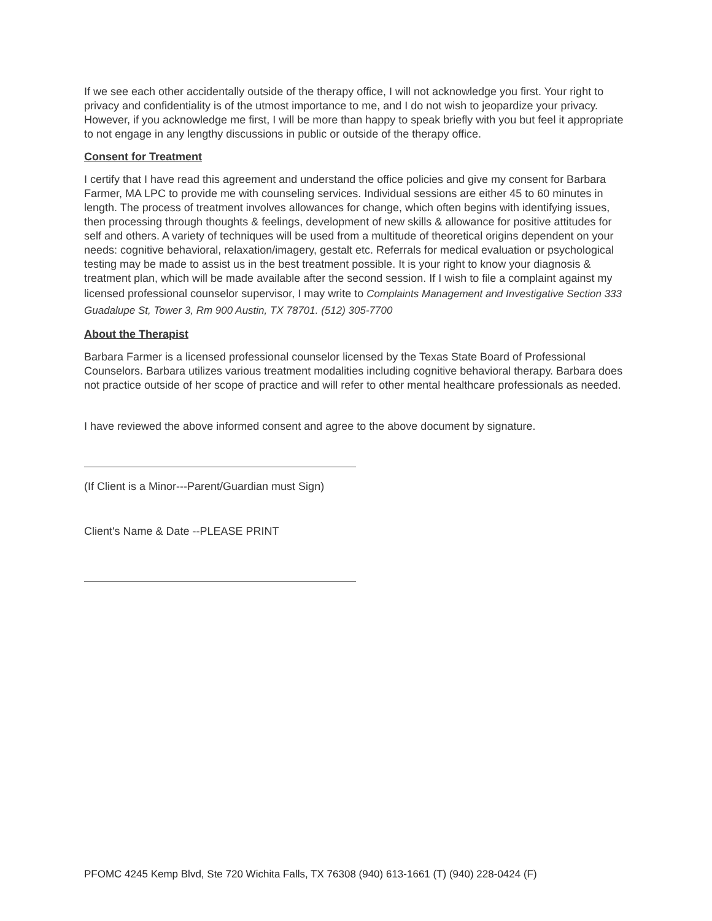If we see each other accidentally outside of the therapy office, I will not acknowledge you first. Your right to privacy and confidentiality is of the utmost importance to me, and I do not wish to jeopardize your privacy. However, if you acknowledge me first, I will be more than happy to speak briefly with you but feel it appropriate to not engage in any lengthy discussions in public or outside of the therapy office.
Consent for Treatment
I certify that I have read this agreement and understand the office policies and give my consent for Barbara Farmer, MA LPC to provide me with counseling services. Individual sessions are either 45 to 60 minutes in length. The process of treatment involves allowances for change, which often begins with identifying issues, then processing through thoughts & feelings, development of new skills & allowance for positive attitudes for self and others. A variety of techniques will be used from a multitude of theoretical origins dependent on your needs: cognitive behavioral, relaxation/imagery, gestalt etc. Referrals for medical evaluation or psychological testing may be made to assist us in the best treatment possible. It is your right to know your diagnosis & treatment plan, which will be made available after the second session. If I wish to file a complaint against my licensed professional counselor supervisor, I may write to Complaints Management and Investigative Section 333 Guadalupe St, Tower 3, Rm 900 Austin, TX 78701. (512) 305-7700
About the Therapist
Barbara Farmer is a licensed professional counselor licensed by the Texas State Board of Professional Counselors. Barbara utilizes various treatment modalities including cognitive behavioral therapy. Barbara does not practice outside of her scope of practice and will refer to other mental healthcare professionals as needed.
I have reviewed the above informed consent and agree to the above document by signature.
(If Client is a Minor---Parent/Guardian must Sign)
Client's Name & Date --PLEASE PRINT
PFOMC 4245 Kemp Blvd, Ste 720 Wichita Falls, TX 76308 (940) 613-1661 (T) (940) 228-0424 (F)